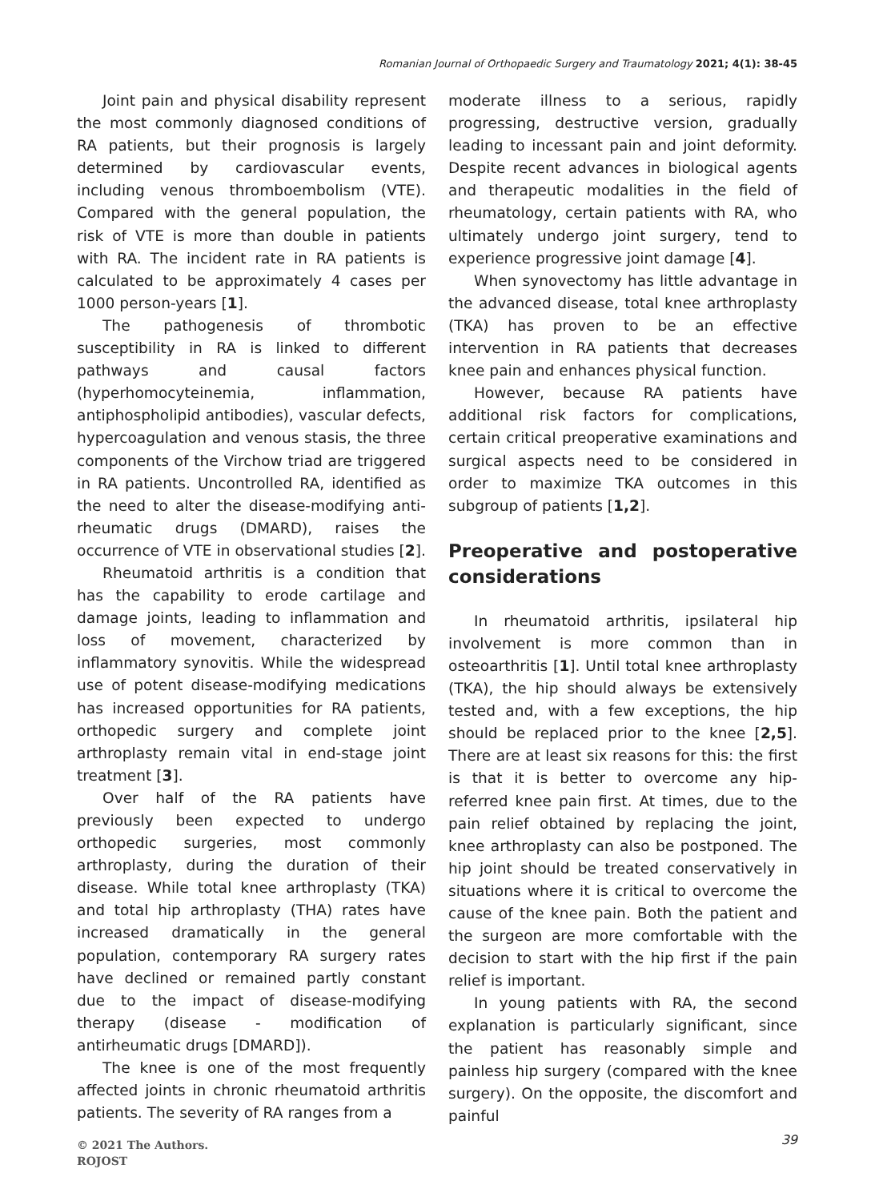Romanian Journal of Orthopaedic Surgery and Traumatology 2021; 4(1): 38-45
Joint pain and physical disability represent the most commonly diagnosed conditions of RA patients, but their prognosis is largely determined by cardiovascular events, including venous thromboembolism (VTE). Compared with the general population, the risk of VTE is more than double in patients with RA. The incident rate in RA patients is calculated to be approximately 4 cases per 1000 person-years [1].
The pathogenesis of thrombotic susceptibility in RA is linked to different pathways and causal factors (hyperhomocyteinemia, inflammation, antiphospholipid antibodies), vascular defects, hypercoagulation and venous stasis, the three components of the Virchow triad are triggered in RA patients. Uncontrolled RA, identified as the need to alter the disease-modifying anti-rheumatic drugs (DMARD), raises the occurrence of VTE in observational studies [2].
Rheumatoid arthritis is a condition that has the capability to erode cartilage and damage joints, leading to inflammation and loss of movement, characterized by inflammatory synovitis. While the widespread use of potent disease-modifying medications has increased opportunities for RA patients, orthopedic surgery and complete joint arthroplasty remain vital in end-stage joint treatment [3].
Over half of the RA patients have previously been expected to undergo orthopedic surgeries, most commonly arthroplasty, during the duration of their disease. While total knee arthroplasty (TKA) and total hip arthroplasty (THA) rates have increased dramatically in the general population, contemporary RA surgery rates have declined or remained partly constant due to the impact of disease-modifying therapy (disease - modification of antirheumatic drugs [DMARD]).
The knee is one of the most frequently affected joints in chronic rheumatoid arthritis patients. The severity of RA ranges from a
moderate illness to a serious, rapidly progressing, destructive version, gradually leading to incessant pain and joint deformity. Despite recent advances in biological agents and therapeutic modalities in the field of rheumatology, certain patients with RA, who ultimately undergo joint surgery, tend to experience progressive joint damage [4].
When synovectomy has little advantage in the advanced disease, total knee arthroplasty (TKA) has proven to be an effective intervention in RA patients that decreases knee pain and enhances physical function.
However, because RA patients have additional risk factors for complications, certain critical preoperative examinations and surgical aspects need to be considered in order to maximize TKA outcomes in this subgroup of patients [1,2].
Preoperative and postoperative considerations
In rheumatoid arthritis, ipsilateral hip involvement is more common than in osteoarthritis [1]. Until total knee arthroplasty (TKA), the hip should always be extensively tested and, with a few exceptions, the hip should be replaced prior to the knee [2,5]. There are at least six reasons for this: the first is that it is better to overcome any hip-referred knee pain first. At times, due to the pain relief obtained by replacing the joint, knee arthroplasty can also be postponed. The hip joint should be treated conservatively in situations where it is critical to overcome the cause of the knee pain. Both the patient and the surgeon are more comfortable with the decision to start with the hip first if the pain relief is important.
In young patients with RA, the second explanation is particularly significant, since the patient has reasonably simple and painless hip surgery (compared with the knee surgery). On the opposite, the discomfort and painful
© 2021 The Authors.
ROJOST
39